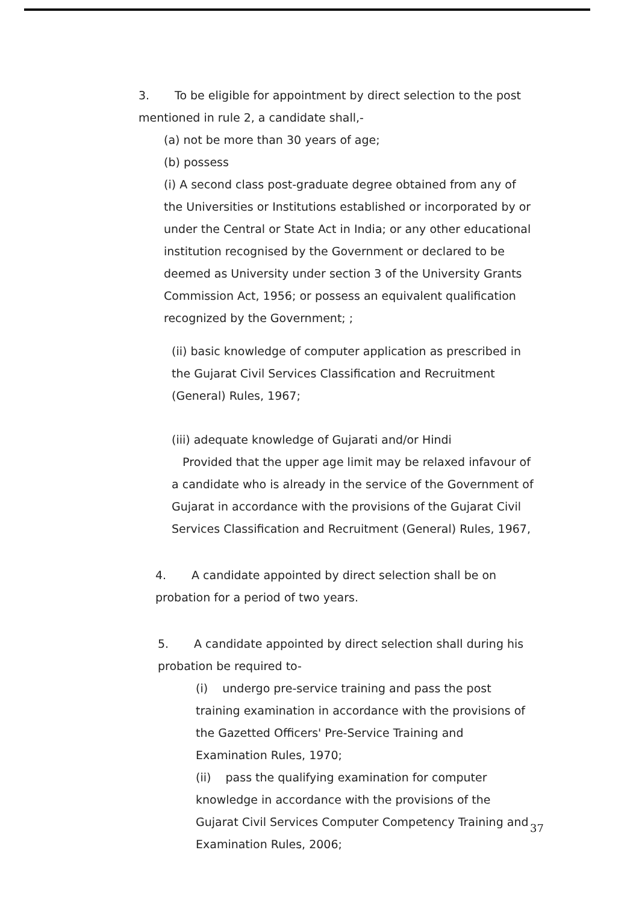3. To be eligible for appointment by direct selection to the post mentioned in rule 2, a candidate shall,-
(a) not be more than 30 years of age;
(b) possess
(i) A second class post-graduate degree obtained from any of the Universities or Institutions established or incorporated by or under the Central or State Act in India; or any other educational institution recognised by the Government or declared to be deemed as University under section 3 of the University Grants Commission Act, 1956; or possess an equivalent qualification recognized by the Government; ;
(ii) basic knowledge of computer application as prescribed in the Gujarat Civil Services Classification and Recruitment (General) Rules, 1967;
(iii) adequate knowledge of Gujarati and/or Hindi
Provided that the upper age limit may be relaxed infavour of a candidate who is already in the service of the Government of Gujarat in accordance with the provisions of the Gujarat Civil Services Classification and Recruitment (General) Rules, 1967,
4. A candidate appointed by direct selection shall be on probation for a period of two years.
5. A candidate appointed by direct selection shall during his probation be required to-
(i) undergo pre-service training and pass the post training examination in accordance with the provisions of the Gazetted Officers' Pre-Service Training and Examination Rules, 1970;
(ii) pass the qualifying examination for computer knowledge in accordance with the provisions of the Gujarat Civil Services Computer Competency Training and Examination Rules, 2006;
37